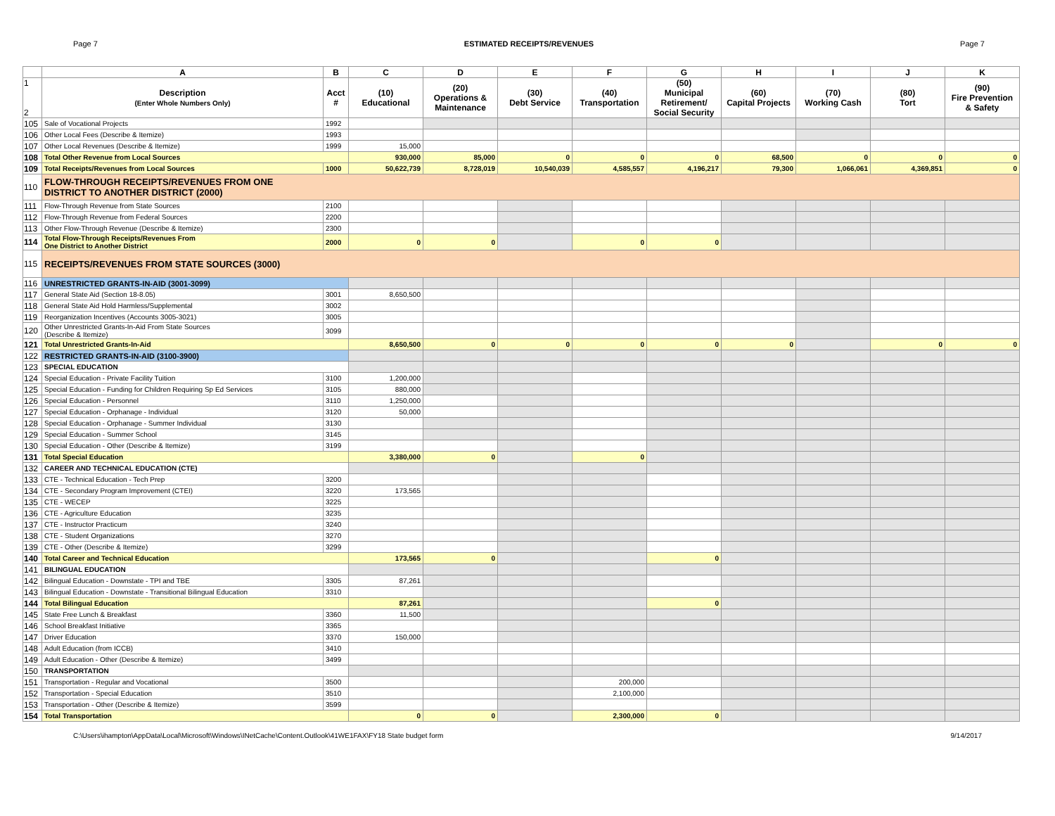Page 7 ESTIMATED RECEIPTS/REVENUES Page 7
| | A | B | C | D | E | F | G | H | I | J | K |
| --- | --- | --- | --- | --- | --- | --- | --- | --- | --- | --- | --- |
| 1 2 | Description (Enter Whole Numbers Only) | Acct # | (10) Educational | (20) Operations & Maintenance | (30) Debt Service | (40) Transportation | (50) Municipal Retirement/ Social Security | (60) Capital Projects | (70) Working Cash | (80) Tort | (90) Fire Prevention & Safety |
| 105 | Sale of Vocational Projects | 1992 | | | | | | | | | |
| 106 | Other Local Fees (Describe & Itemize) | 1993 | | | | | | | | | |
| 107 | Other Local Revenues (Describe & Itemize) | 1999 | 15,000 | | | | | | | | |
| 108 | Total Other Revenue from Local Sources | | 930,000 | 85,000 | 0 | 0 | 0 | 68,500 | 0 | 0 | 0 |
| 109 | Total Receipts/Revenues from Local Sources | 1000 | 50,622,739 | 8,728,019 | 10,540,039 | 4,585,557 | 4,196,217 | 79,300 | 1,066,061 | 4,369,851 | 0 |
| 110 | FLOW-THROUGH RECEIPTS/REVENUES FROM ONE DISTRICT TO ANOTHER DISTRICT (2000) | | | | | | | | | | |
| 111 | Flow-Through Revenue from State Sources | 2100 | | | | | | | | | |
| 112 | Flow-Through Revenue from Federal Sources | 2200 | | | | | | | | | |
| 113 | Other Flow-Through Revenue (Describe & Itemize) | 2300 | | | | | | | | | |
| 114 | Total Flow-Through Receipts/Revenues From One District to Another District | 2000 | 0 | 0 | | 0 | 0 | | | | |
| 115 | RECEIPTS/REVENUES FROM STATE SOURCES (3000) | | | | | | | | | | |
| 116 | UNRESTRICTED GRANTS-IN-AID (3001-3099) | | | | | | | | | | |
| 117 | General State Aid (Section 18-8.05) | 3001 | 8,650,500 | | | | | | | | |
| 118 | General State Aid Hold Harmless/Supplemental | 3002 | | | | | | | | | |
| 119 | Reorganization Incentives (Accounts 3005-3021) | 3005 | | | | | | | | | |
| 120 | Other Unrestricted Grants-In-Aid From State Sources (Describe & Itemize) | 3099 | | | | | | | | | |
| 121 | Total Unrestricted Grants-In-Aid | | 8,650,500 | 0 | 0 | 0 | 0 | 0 | | 0 | 0 |
| 122 | RESTRICTED GRANTS-IN-AID (3100-3900) | | | | | | | | | | |
| 123 | SPECIAL EDUCATION | | | | | | | | | | |
| 124 | Special Education - Private Facility Tuition | 3100 | 1,200,000 | | | | | | | | |
| 125 | Special Education - Funding for Children Requiring Sp Ed Services | 3105 | 880,000 | | | | | | | | |
| 126 | Special Education - Personnel | 3110 | 1,250,000 | | | | | | | | |
| 127 | Special Education - Orphanage - Individual | 3120 | 50,000 | | | | | | | | |
| 128 | Special Education - Orphanage - Summer Individual | 3130 | | | | | | | | | |
| 129 | Special Education - Summer School | 3145 | | | | | | | | | |
| 130 | Special Education - Other (Describe & Itemize) | 3199 | | | | | | | | | |
| 131 | Total Special Education | | 3,380,000 | 0 | | 0 | | | | | |
| 132 | CAREER AND TECHNICAL EDUCATION (CTE) | | | | | | | | | | |
| 133 | CTE - Technical Education - Tech Prep | 3200 | | | | | | | | | |
| 134 | CTE - Secondary Program Improvement (CTEI) | 3220 | 173,565 | | | | | | | | |
| 135 | CTE - WECEP | 3225 | | | | | | | | | |
| 136 | CTE - Agriculture Education | 3235 | | | | | | | | | |
| 137 | CTE - Instructor Practicum | 3240 | | | | | | | | | |
| 138 | CTE - Student Organizations | 3270 | | | | | | | | | |
| 139 | CTE - Other (Describe & Itemize) | 3299 | | | | | | | | | |
| 140 | Total Career and Technical Education | | 173,565 | 0 | | | 0 | | | | |
| 141 | BILINGUAL EDUCATION | | | | | | | | | | |
| 142 | Bilingual Education - Downstate - TPI and TBE | 3305 | 87,261 | | | | | | | | |
| 143 | Bilingual Education - Downstate - Transitional Bilingual Education | 3310 | | | | | | | | | |
| 144 | Total Bilingual Education | | 87,261 | | | | 0 | | | | |
| 145 | State Free Lunch & Breakfast | 3360 | 11,500 | | | | | | | | |
| 146 | School Breakfast Initiative | 3365 | | | | | | | | | |
| 147 | Driver Education | 3370 | 150,000 | | | | | | | | |
| 148 | Adult Education (from ICCB) | 3410 | | | | | | | | | |
| 149 | Adult Education - Other (Describe & Itemize) | 3499 | | | | | | | | | |
| 150 | TRANSPORTATION | | | | | | | | | | |
| 151 | Transportation - Regular and Vocational | 3500 | | | | 200,000 | | | | | |
| 152 | Transportation - Special Education | 3510 | | | | 2,100,000 | | | | | |
| 153 | Transportation - Other (Describe & Itemize) | 3599 | | | | | | | | | |
| 154 | Total Transportation | | 0 | 0 | | 2,300,000 | 0 | | | | |
C:\Users\ihampton\AppData\Local\Microsoft\Windows\INetCache\Content.Outlook\41WE1FAX\FY18 State budget form 9/14/2017